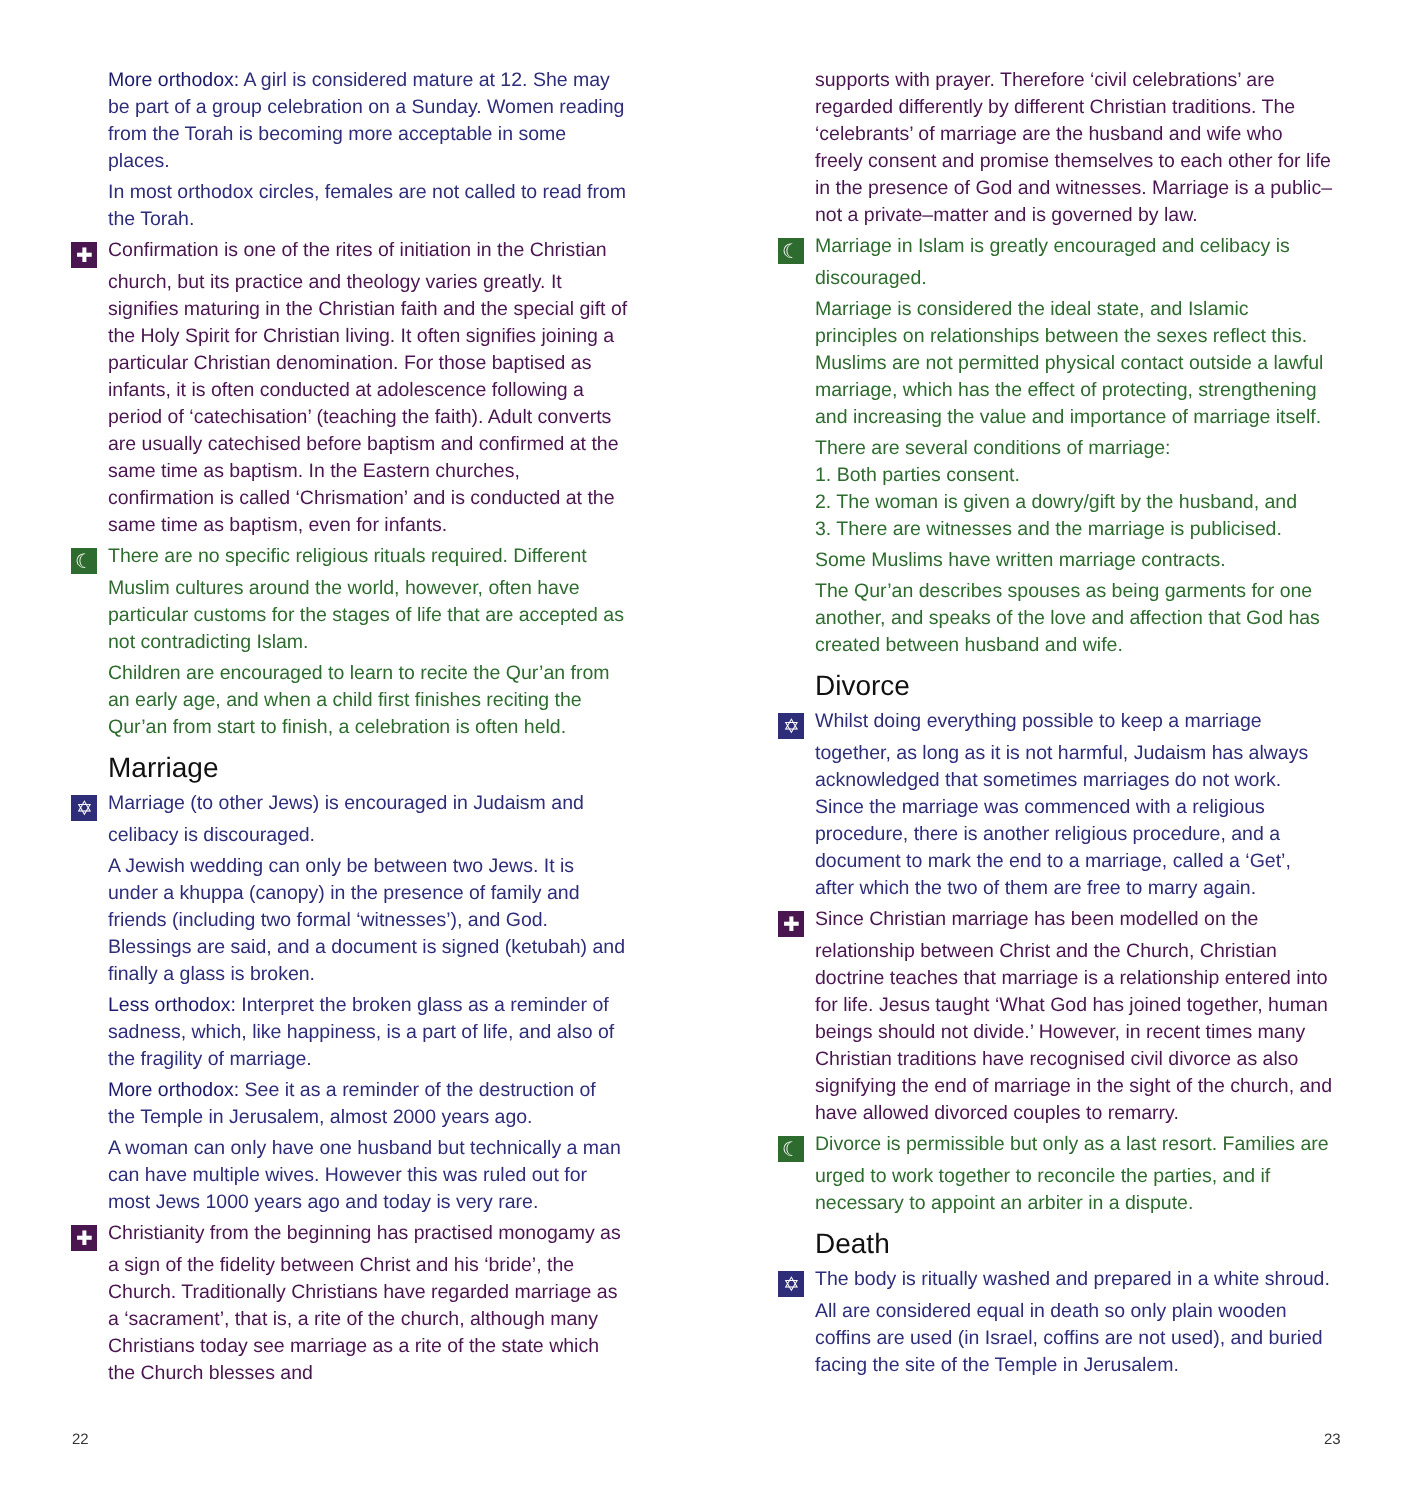More orthodox: A girl is considered mature at 12. She may be part of a group celebration on a Sunday. Women reading from the Torah is becoming more acceptable in some places.
In most orthodox circles, females are not called to read from the Torah.
✚ Confirmation is one of the rites of initiation in the Christian church, but its practice and theology varies greatly. It signifies maturing in the Christian faith and the special gift of the Holy Spirit for Christian living. It often signifies joining a particular Christian denomination. For those baptised as infants, it is often conducted at adolescence following a period of ‘catechisation’ (teaching the faith). Adult converts are usually catechised before baptism and confirmed at the same time as baptism. In the Eastern churches, confirmation is called ‘Chrismation’ and is conducted at the same time as baptism, even for infants.
☾ There are no specific religious rituals required. Different Muslim cultures around the world, however, often have particular customs for the stages of life that are accepted as not contradicting Islam.
Children are encouraged to learn to recite the Qur’an from an early age, and when a child first finishes reciting the Qur’an from start to finish, a celebration is often held.
Marriage
✡ Marriage (to other Jews) is encouraged in Judaism and celibacy is discouraged.
A Jewish wedding can only be between two Jews. It is under a khuppa (canopy) in the presence of family and friends (including two formal ‘witnesses’), and God. Blessings are said, and a document is signed (ketubah) and finally a glass is broken.
Less orthodox: Interpret the broken glass as a reminder of sadness, which, like happiness, is a part of life, and also of the fragility of marriage.
More orthodox: See it as a reminder of the destruction of the Temple in Jerusalem, almost 2000 years ago.
A woman can only have one husband but technically a man can have multiple wives. However this was ruled out for most Jews 1000 years ago and today is very rare.
✚ Christianity from the beginning has practised monogamy as a sign of the fidelity between Christ and his ‘bride’, the Church. Traditionally Christians have regarded marriage as a ‘sacrament’, that is, a rite of the church, although many Christians today see marriage as a rite of the state which the Church blesses and
supports with prayer. Therefore ‘civil celebrations’ are regarded differently by different Christian traditions. The ‘celebrants’ of marriage are the husband and wife who freely consent and promise themselves to each other for life in the presence of God and witnesses. Marriage is a public–not a private–matter and is governed by law.
☾ Marriage in Islam is greatly encouraged and celibacy is discouraged.
Marriage is considered the ideal state, and Islamic principles on relationships between the sexes reflect this. Muslims are not permitted physical contact outside a lawful marriage, which has the effect of protecting, strengthening and increasing the value and importance of marriage itself.
There are several conditions of marriage:
1. Both parties consent.
2. The woman is given a dowry/gift by the husband, and
3. There are witnesses and the marriage is publicised.
Some Muslims have written marriage contracts.
The Qur’an describes spouses as being garments for one another, and speaks of the love and affection that God has created between husband and wife.
Divorce
✡ Whilst doing everything possible to keep a marriage together, as long as it is not harmful, Judaism has always acknowledged that sometimes marriages do not work. Since the marriage was commenced with a religious procedure, there is another religious procedure, and a document to mark the end to a marriage, called a ‘Get’, after which the two of them are free to marry again.
✚ Since Christian marriage has been modelled on the relationship between Christ and the Church, Christian doctrine teaches that marriage is a relationship entered into for life. Jesus taught ‘What God has joined together, human beings should not divide.’ However, in recent times many Christian traditions have recognised civil divorce as also signifying the end of marriage in the sight of the church, and have allowed divorced couples to remarry.
☾ Divorce is permissible but only as a last resort. Families are urged to work together to reconcile the parties, and if necessary to appoint an arbiter in a dispute.
Death
✡ The body is ritually washed and prepared in a white shroud. All are considered equal in death so only plain wooden coffins are used (in Israel, coffins are not used), and buried facing the site of the Temple in Jerusalem.
22 23